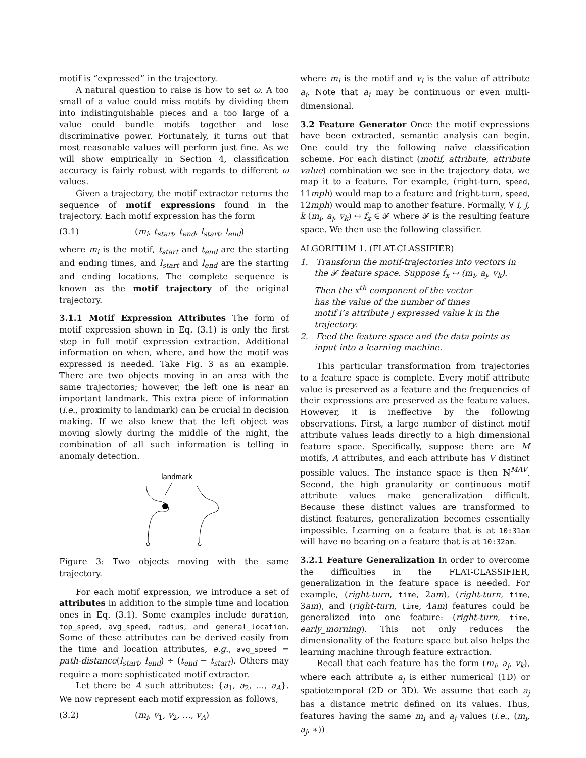motif is “expressed” in the trajectory.
A natural question to raise is how to set ω. A too small of a value could miss motifs by dividing them into indistinguishable pieces and a too large of a value could bundle motifs together and lose discriminative power. Fortunately, it turns out that most reasonable values will perform just fine. As we will show empirically in Section 4, classification accuracy is fairly robust with regards to different ω values.
Given a trajectory, the motif extractor returns the sequence of motif expressions found in the trajectory. Each motif expression has the form
(3.1) (m<sub>i</sub>, t<sub>start</sub>, t<sub>end</sub>, l<sub>start</sub>, l<sub>end</sub>)
where m<sub>i</sub> is the motif, t<sub>start</sub> and t<sub>end</sub> are the starting and ending times, and l<sub>start</sub> and l<sub>end</sub> are the starting and ending locations. The complete sequence is known as the motif trajectory of the original trajectory.
3.1.1 Motif Expression Attributes The form of motif expression shown in Eq. (3.1) is only the first step in full motif expression extraction. Additional information on when, where, and how the motif was expressed is needed. Take Fig. 3 as an example. There are two objects moving in an area with the same trajectories; however, the left one is near an important landmark. This extra piece of information (i.e., proximity to landmark) can be crucial in decision making. If we also knew that the left object was moving slowly during the middle of the night, the combination of all such information is telling in anomaly detection.
landmark
Figure 3: Two objects moving with the same trajectory.
For each motif expression, we introduce a set of attributes in addition to the simple time and location ones in Eq. (3.1). Some examples include duration, top_speed, avg_speed, radius, and general_location. Some of these attributes can be derived easily from the time and location attributes, e.g., avg_speed = path-distance(l<sub>start</sub>, l<sub>end</sub>) ÷ (t<sub>end</sub> − t<sub>start</sub>). Others may require a more sophisticated motif extractor.
Let there be A such attributes: {a<sub>1</sub>, a<sub>2</sub>, …, a<sub>A</sub>}. We now represent each motif expression as follows,
(3.2) (m<sub>i</sub>, v<sub>1</sub>, v<sub>2</sub>, …, v<sub>A</sub>)
where m<sub>i</sub> is the motif and v<sub>i</sub> is the value of attribute a<sub>i</sub>. Note that a<sub>i</sub> may be continuous or even multi-dimensional.
3.2 Feature Generator Once the motif expressions have been extracted, semantic analysis can begin. One could try the following naïve classification scheme. For each distinct (motif, attribute, attribute value) combination we see in the trajectory data, we map it to a feature. For example, (right-turn, speed, 11mph) would map to a feature and (right-turn, speed, 12mph) would map to another feature. Formally, ∀ i, j, k (m<sub>i</sub>, a<sub>j</sub>, v<sub>k</sub>) ↔ f<sub>x</sub> ∈ 𝓕 where 𝓕 is the resulting feature space. We then use the following classifier.
ALGORITHM 1. (FLAT-CLASSIFIER)
1. Transform the motif-trajectories into vectors in the 𝓕 feature space. Suppose f<sub>x</sub> ↔ (m<sub>i</sub>, a<sub>j</sub>, v<sub>k</sub>).
Then the x<sup>th</sup> component of the vector
has the value of the number of times
motif i’s attribute j expressed value k in the trajectory.
2. Feed the feature space and the data points as
input into a learning machine.
This particular transformation from trajectories to a feature space is complete. Every motif attribute value is preserved as a feature and the frequencies of their expressions are preserved as the feature values. However, it is ineffective by the following observations. First, a large number of distinct motif attribute values leads directly to a high dimensional feature space. Specifically, suppose there are M motifs, A attributes, and each attribute has V distinct possible values. The instance space is then ℕ<sup>MAV</sup>. Second, the high granularity or continuous motif attribute values make generalization difficult. Because these distinct values are transformed to distinct features, generalization becomes essentially impossible. Learning on a feature that is at 10:31am will have no bearing on a feature that is at 10:32am.
3.2.1 Feature Generalization In order to overcome the difficulties in the FLAT-CLASSIFIER, generalization in the feature space is needed. For example, (right-turn, time, 2am), (right-turn, time, 3am), and (right-turn, time, 4am) features could be generalized into one feature: (right-turn, time, early_morning). This not only reduces the dimensionality of the feature space but also helps the learning machine through feature extraction.
Recall that each feature has the form (m<sub>i</sub>, a<sub>j</sub>, v<sub>k</sub>), where each attribute a<sub>j</sub> is either numerical (1D) or spatiotemporal (2D or 3D). We assume that each a<sub>j</sub> has a distance metric defined on its values. Thus, features having the same m<sub>i</sub> and a<sub>j</sub> values (i.e., (m<sub>i</sub>, a<sub>j</sub>, ∗))